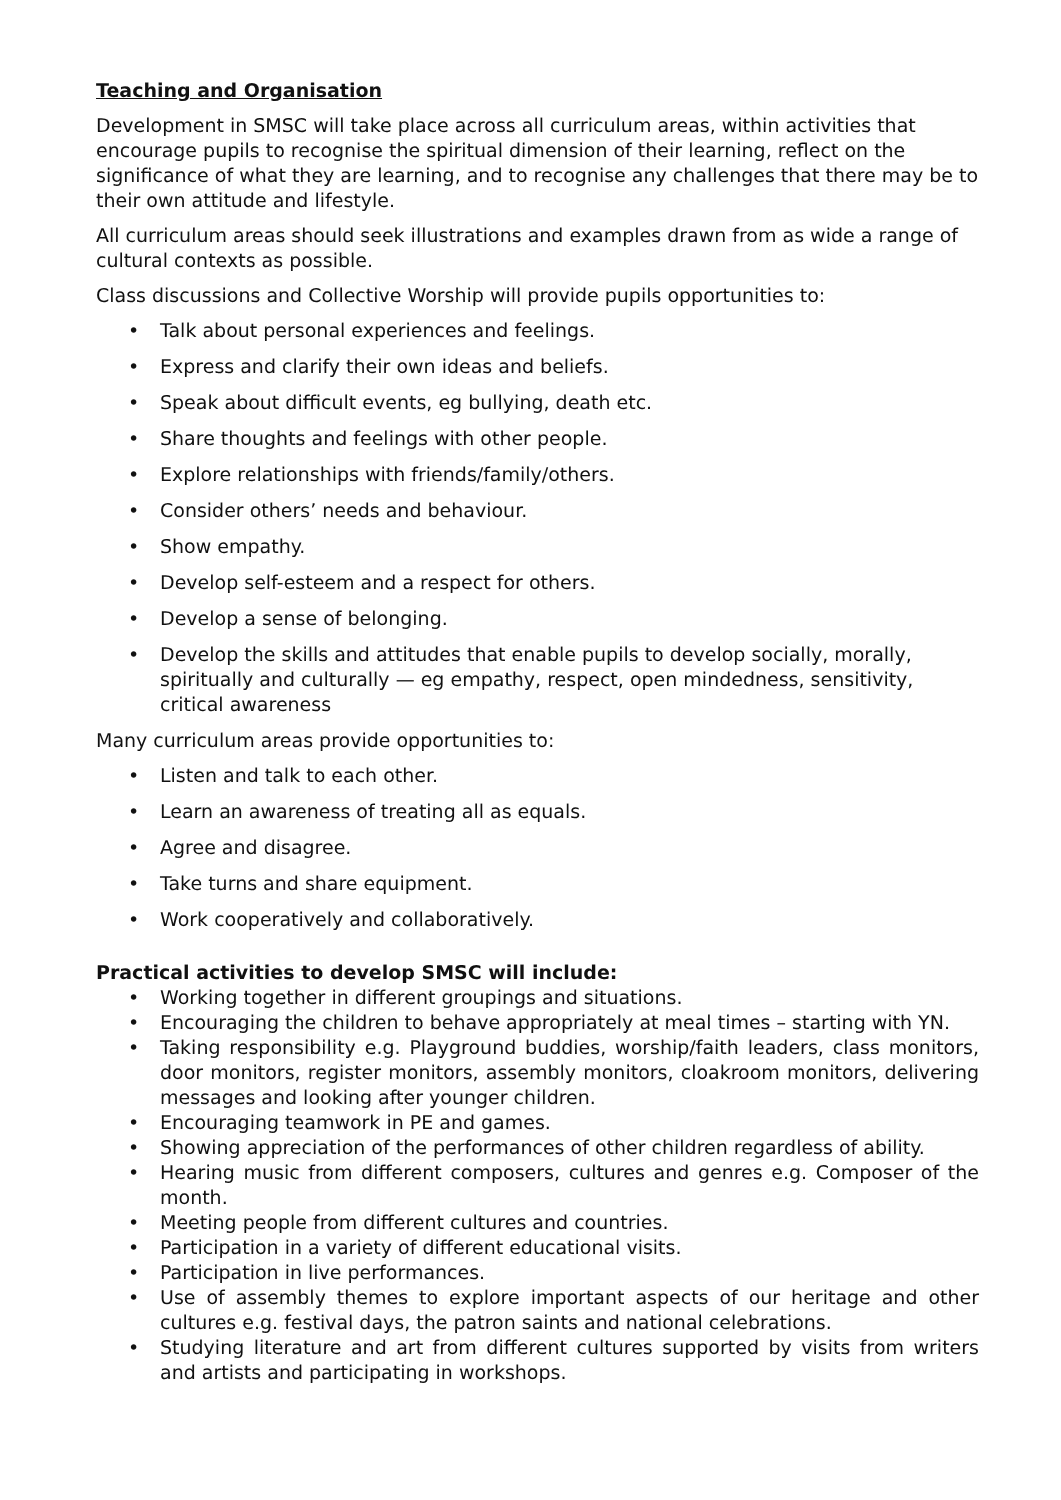Teaching and Organisation
Development in SMSC will take place across all curriculum areas, within activities that encourage pupils to recognise the spiritual dimension of their learning, reflect on the significance of what they are learning, and to recognise any challenges that there may be to their own attitude and lifestyle.
All curriculum areas should seek illustrations and examples drawn from as wide a range of cultural contexts as possible.
Class discussions and Collective Worship will provide pupils opportunities to:
• Talk about personal experiences and feelings.
• Express and clarify their own ideas and beliefs.
• Speak about difficult events, eg bullying, death etc.
• Share thoughts and feelings with other people.
• Explore relationships with friends/family/others.
• Consider others’ needs and behaviour.
• Show empathy.
• Develop self-esteem and a respect for others.
• Develop a sense of belonging.
• Develop the skills and attitudes that enable pupils to develop socially, morally, spiritually and culturally — eg empathy, respect, open mindedness, sensitivity, critical awareness
Many curriculum areas provide opportunities to:
• Listen and talk to each other.
• Learn an awareness of treating all as equals.
• Agree and disagree.
• Take turns and share equipment.
• Work cooperatively and collaboratively.
Practical activities to develop SMSC will include:
• Working together in different groupings and situations.
• Encouraging the children to behave appropriately at meal times – starting with YN.
• Taking responsibility e.g. Playground buddies, worship/faith leaders, class monitors, door monitors, register monitors, assembly monitors, cloakroom monitors, delivering messages and looking after younger children.
• Encouraging teamwork in PE and games.
• Showing appreciation of the performances of other children regardless of ability.
• Hearing music from different composers, cultures and genres e.g. Composer of the month.
• Meeting people from different cultures and countries.
• Participation in a variety of different educational visits.
• Participation in live performances.
• Use of assembly themes to explore important aspects of our heritage and other cultures e.g. festival days, the patron saints and national celebrations.
• Studying literature and art from different cultures supported by visits from writers and artists and participating in workshops.